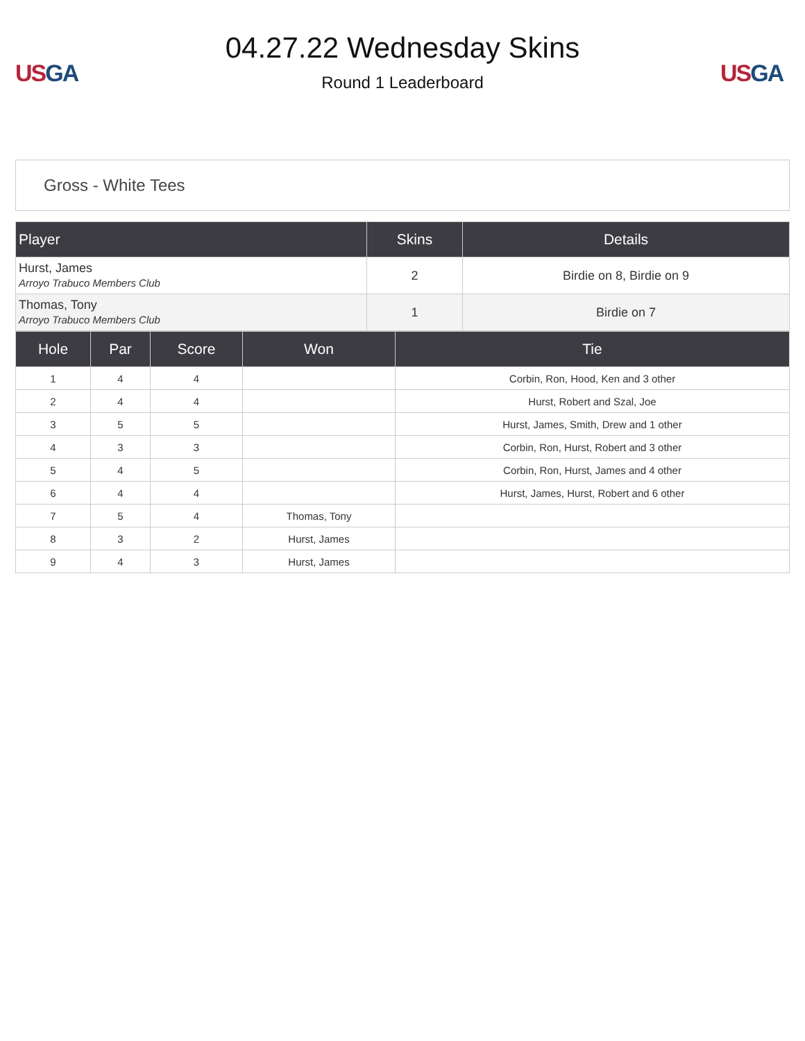US GA
04.27.22 Wednesday Skins
Round 1 Leaderboard
US GA
Gross - White Tees
| Player | Skins | Details |
| --- | --- | --- |
| Hurst, James Arroyo Trabuco Members Club | 2 | Birdie on 8, Birdie on 9 |
| Thomas, Tony Arroyo Trabuco Members Club | 1 | Birdie on 7 |
| Hole | Par | Score | Won | Tie |
| --- | --- | --- | --- | --- |
| 1 | 4 | 4 | | Corbin, Ron, Hood, Ken and 3 other |
| 2 | 4 | 4 | | Hurst, Robert and Szal, Joe |
| 3 | 5 | 5 | | Hurst, James, Smith, Drew and 1 other |
| 4 | 3 | 3 | | Corbin, Ron, Hurst, Robert and 3 other |
| 5 | 4 | 5 | | Corbin, Ron, Hurst, James and 4 other |
| 6 | 4 | 4 | | Hurst, James, Hurst, Robert and 6 other |
| 7 | 5 | 4 | Thomas, Tony | |
| 8 | 3 | 2 | Hurst, James | |
| 9 | 4 | 3 | Hurst, James | |